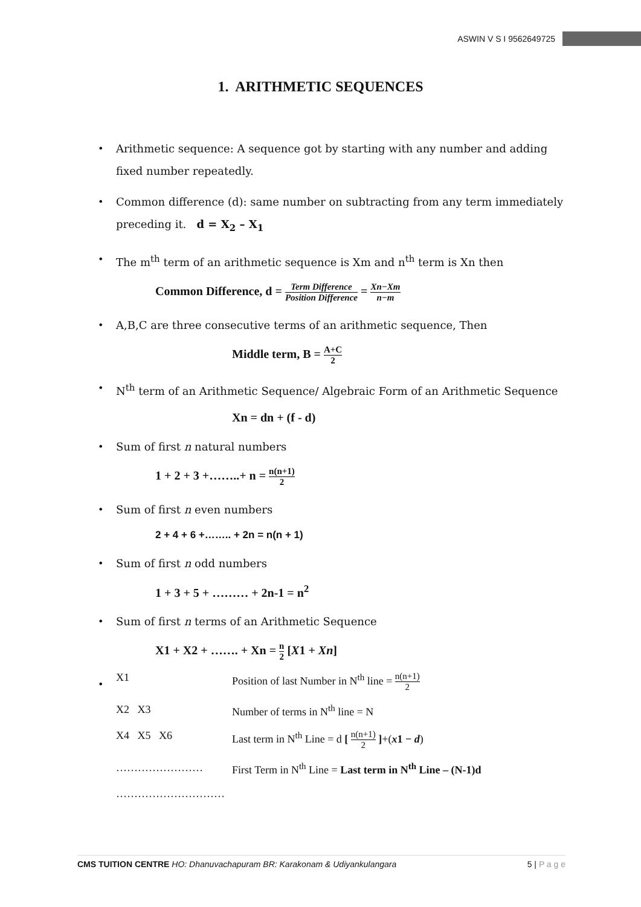ASWIN V S I 9562649725
1. ARITHMETIC SEQUENCES
• Arithmetic sequence: A sequence got by starting with any number and adding fixed number repeatedly.
• Common difference (d): same number on subtracting from any term immediately preceding it. d = X<sub>2</sub> – X<sub>1</sub>
• The m<sup>th</sup> term of an arithmetic sequence is Xm and n<sup>th</sup> term is Xn then
Common Difference, d = Term Difference Position Difference = Xn−Xm n−m
• A,B,C are three consecutive terms of an arithmetic sequence, Then
Middle term, B = A+C 2
• N<sup>th</sup> term of an Arithmetic Sequence/ Algebraic Form of an Arithmetic Sequence
Xn = dn + (f - d)
• Sum of first n natural numbers
1 + 2 + 3 +……..+ n = n(n+1) 2
• Sum of first n even numbers
2 + 4 + 6 +…….. + 2n = n(n + 1)
• Sum of first n odd numbers
1 + 3 + 5 + ……… + 2n-1 = n<sup>2</sup>
• Sum of first n terms of an Arithmetic Sequence
X1 + X2 + ……. + Xn = n 2 [X1 + Xn]
•
X1
Position of last Number in N<sup>th</sup> line = n(n+1) 2
X2 X3
Number of terms in N<sup>th</sup> line = N
X4 X5 X6
Last term in N<sup>th</sup> Line = d [ n(n+1) 2 ]+(x 1 − d)
……………………
First Term in N<sup>th</sup> Line = Last term in N<sup>th</sup> Line – (N-1)d
…………………………
CMS TUITION CENTRE HO: Dhanuvachapuram BR: Karakonam & Udiyankulangara
5 | P a g e